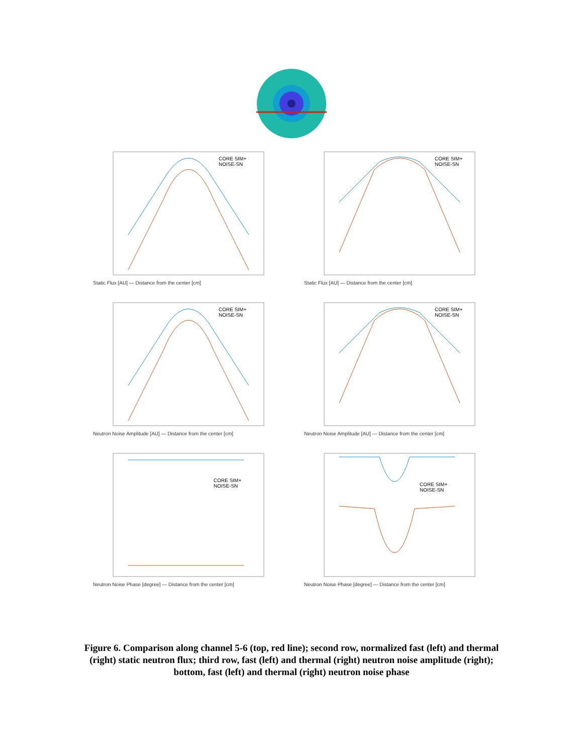CORE SIM+
NOISE-SN
Static Flux [AU] — Distance from the center [cm]
CORE SIM+
NOISE-SN
Static Flux [AU] — Distance from the center [cm]
CORE SIM+
NOISE-SN
Neutron Noise Amplitude [AU] — Distance from the center [cm]
CORE SIM+
NOISE-SN
Neutron Noise Amplitude [AU] — Distance from the center [cm]
CORE SIM+
NOISE-SN
Neutron Noise Phase [degree] — Distance from the center [cm]
CORE SIM+
NOISE-SN
Neutron Noise Phase [degree] — Distance from the center [cm]
Figure 6. Comparison along channel 5-6 (top, red line); second row, normalized fast (left) and thermal (right) static neutron flux; third row, fast (left) and thermal (right) neutron noise amplitude (right); bottom, fast (left) and thermal (right) neutron noise phase